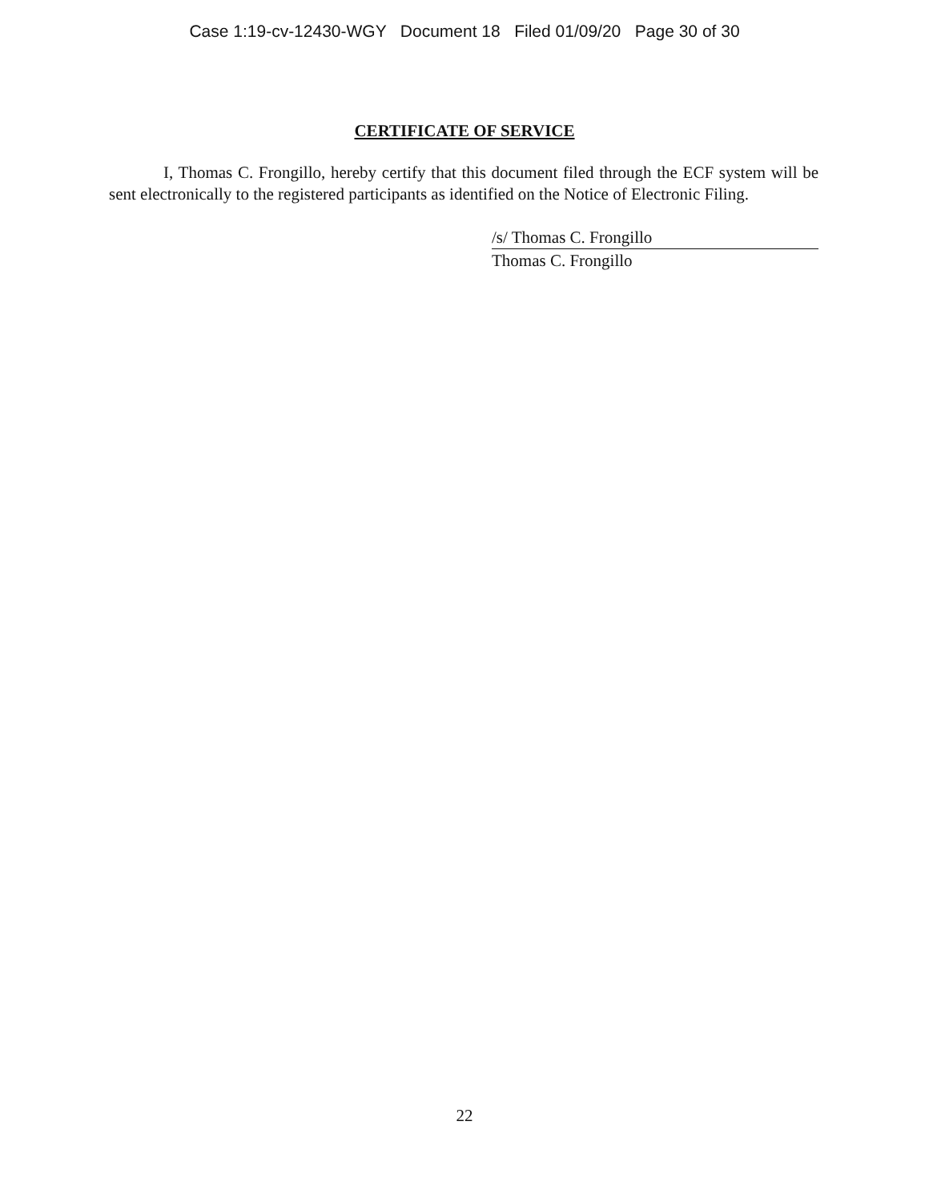Case 1:19-cv-12430-WGY Document 18 Filed 01/09/20 Page 30 of 30
CERTIFICATE OF SERVICE
I, Thomas C. Frongillo, hereby certify that this document filed through the ECF system will be sent electronically to the registered participants as identified on the Notice of Electronic Filing.
/s/ Thomas C. Frongillo
Thomas C. Frongillo
22